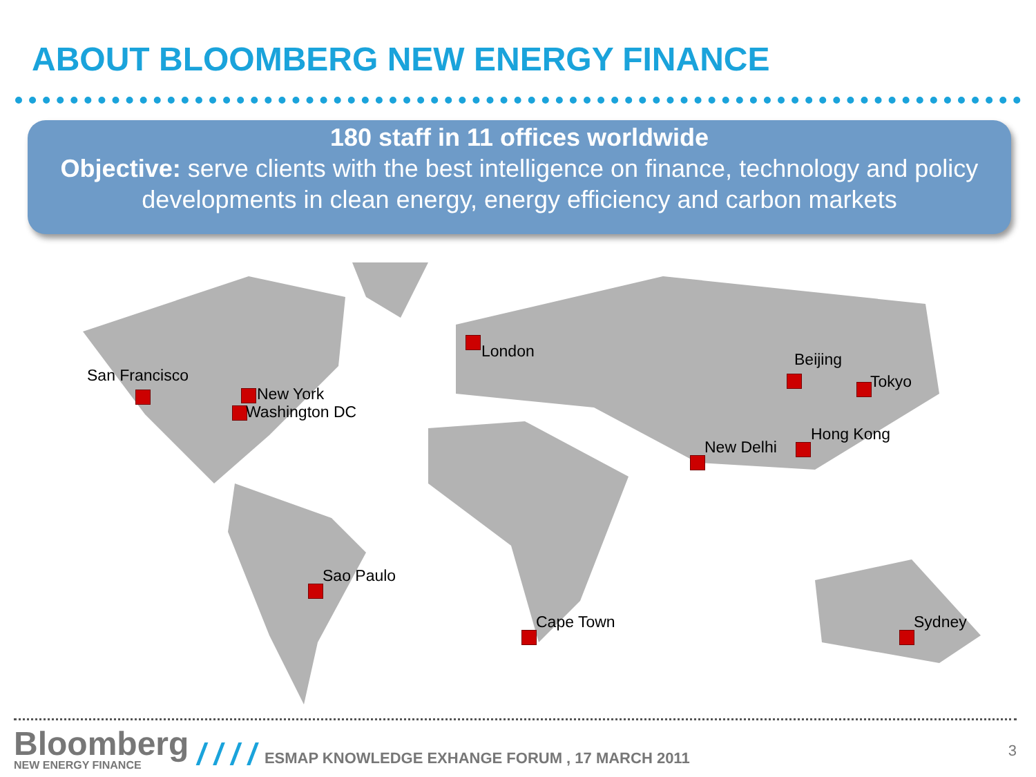ABOUT BLOOMBERG NEW ENERGY FINANCE
180 staff in 11 offices worldwide
Objective: serve clients with the best intelligence on finance, technology and policy developments in clean energy, energy efficiency and carbon markets
San Francisco
New York
Washington DC
London Beijing
Tokyo
Hong Kong
New Delhi
Sao Paulo
Cape Town Sydney
Bloomberg
NEW ENERGY FINANCE
/ / / /
ESMAP KNOWLEDGE EXHANGE FORUM , 17 MARCH 2011
3